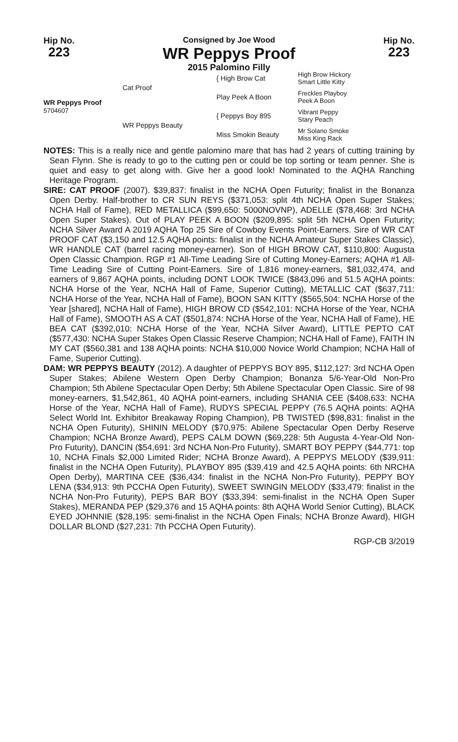Hip No.
223
Consigned by Joe Wood
WR Peppys Proof
2015 Palomino Filly
Hip No.
223
| WR Peppys Proof 5704607 | Cat Proof | { High Brow Cat | High Brow Hickory Smart Little Kitty |
| | | Play Peek A Boon | Freckles Playboy Peek A Boon |
| | WR Peppys Beauty | { Peppys Boy 895 | Vibrant Peppy Stary Peach |
| | | Miss Smokin Beauty | Mr Solano Smoke Miss King Rack |
NOTES: This is a really nice and gentle palomino mare that has had 2 years of cutting training by Sean Flynn. She is ready to go to the cutting pen or could be top sorting or team penner. She is quiet and easy to get along with. Give her a good look! Nominated to the AQHA Ranching Heritage Program.
SIRE: CAT PROOF (2007). $39,837: finalist in the NCHA Open Futurity; finalist in the Bonanza Open Derby. Half-brother to CR SUN REYS ($371,053: split 4th NCHA Open Super Stakes; NCHA Hall of Fame), RED METALLICA ($99,650: 5000NOVNP), ADELLE ($78,468: 3rd NCHA Open Super Stakes). Out of PLAY PEEK A BOON ($209,895: split 5th NCHA Open Futurity; NCHA Silver Award A 2019 AQHA Top 25 Sire of Cowboy Events Point-Earners. Sire of WR CAT PROOF CAT ($3,150 and 12.5 AQHA points: finalist in the NCHA Amateur Super Stakes Classic), WR HANDLE CAT (barrel racing money-earner). Son of HIGH BROW CAT, $110,800: Augusta Open Classic Champion. RGP #1 All-Time Leading Sire of Cutting Money-Earners; AQHA #1 All-Time Leading Sire of Cutting Point-Earners. Sire of 1,816 money-earners, $81,032,474, and earners of 9,867 AQHA points, including DONT LOOK TWICE ($843,096 and 51.5 AQHA points: NCHA Horse of the Year, NCHA Hall of Fame, Superior Cutting), METALLIC CAT ($637,711: NCHA Horse of the Year, NCHA Hall of Fame), BOON SAN KITTY ($565,504: NCHA Horse of the Year [shared], NCHA Hall of Fame), HIGH BROW CD ($542,101: NCHA Horse of the Year, NCHA Hall of Fame), SMOOTH AS A CAT ($501,874: NCHA Horse of the Year, NCHA Hall of Fame), HE BEA CAT ($392,010: NCHA Horse of the Year, NCHA Silver Award), LITTLE PEPTO CAT ($577,430: NCHA Super Stakes Open Classic Reserve Champion; NCHA Hall of Fame), FAITH IN MY CAT ($560,381 and 138 AQHA points: NCHA $10,000 Novice World Champion; NCHA Hall of Fame, Superior Cutting).
DAM: WR PEPPYS BEAUTY (2012). A daughter of PEPPYS BOY 895, $112,127: 3rd NCHA Open Super Stakes; Abilene Western Open Derby Champion; Bonanza 5/6-Year-Old Non-Pro Champion; 5th Abilene Spectacular Open Derby; 5th Abilene Spectacular Open Classic. Sire of 98 money-earners, $1,542,861, 40 AQHA point-earners, including SHANIA CEE ($408,633: NCHA Horse of the Year, NCHA Hall of Fame), RUDYS SPECIAL PEPPY (76.5 AQHA points: AQHA Select World Int. Exhibitor Breakaway Roping Champion), PB TWISTED ($98,831: finalist in the NCHA Open Futurity), SHININ MELODY ($70,975: Abilene Spectacular Open Derby Reserve Champion; NCHA Bronze Award), PEPS CALM DOWN ($69,228: 5th Augusta 4-Year-Old Non-Pro Futurity), DANCIN ($54,691: 3rd NCHA Non-Pro Futurity), SMART BOY PEPPY ($44,771: top 10, NCHA Finals $2,000 Limited Rider; NCHA Bronze Award), A PEPPYS MELODY ($39,911: finalist in the NCHA Open Futurity), PLAYBOY 895 ($39,419 and 42.5 AQHA points: 6th NRCHA Open Derby), MARTINA CEE ($36,434: finalist in the NCHA Non-Pro Futurity), PEPPY BOY LENA ($34,913: 9th PCCHA Open Futurity), SWEET SWINGIN MELODY ($33,479: finalist in the NCHA Non-Pro Futurity), PEPS BAR BOY ($33,394: semi-finalist in the NCHA Open Super Stakes), MERANDA PEP ($29,376 and 15 AQHA points: 8th AQHA World Senior Cutting), BLACK EYED JOHNNIE ($28,195: semi-finalist in the NCHA Open Finals; NCHA Bronze Award), HIGH DOLLAR BLOND ($27,231: 7th PCCHA Open Futurity).
RGP-CB 3/2019